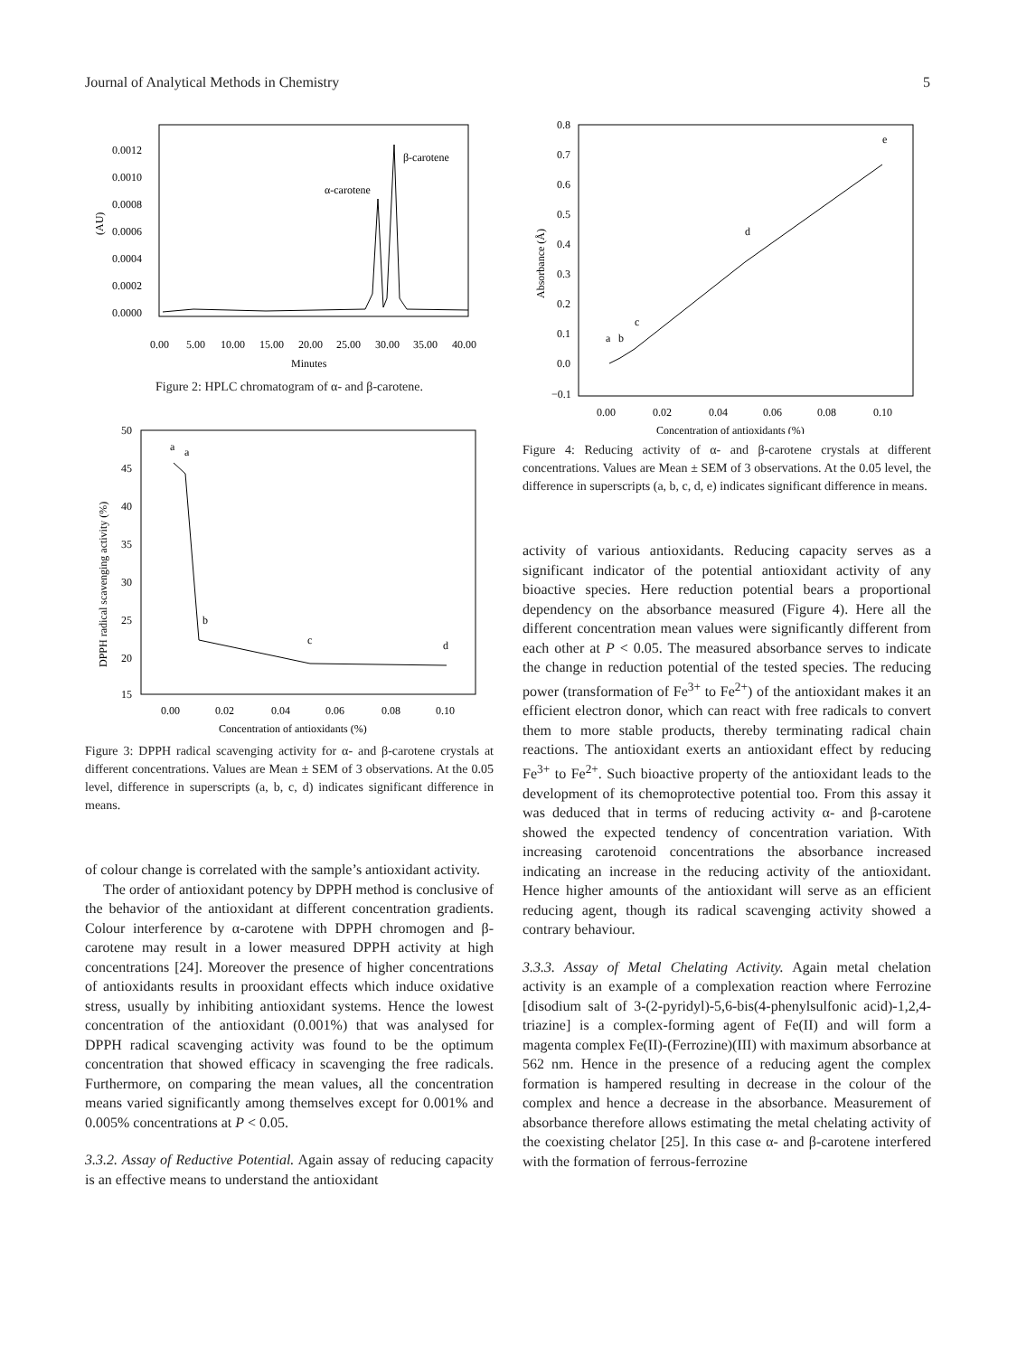Journal of Analytical Methods in Chemistry 5
0.0012
0.0010
0.0008
0.0006
0.0004
0.0002
0.0000
0.00
5.00
10.00
15.00
20.00
25.00
30.00
35.00
40.00
Minutes
α-carotene
β-carotene
(AU)
Figure 2: HPLC chromatogram of α- and β-carotene.
50
45
40
35
30
25
20
15
0.00
0.02
0.04
0.06
0.08
0.10
Concentration of antioxidants (%)
a
a
b
c
d
DPPH radical scavenging activity (%)
Figure 3: DPPH radical scavenging activity for α- and β-carotene crystals at different concentrations. Values are Mean ± SEM of 3 observations. At the 0.05 level, difference in superscripts (a, b, c, d) indicates significant difference in means.
of colour change is correlated with the sample’s antioxidant activity.
The order of antioxidant potency by DPPH method is conclusive of the behavior of the antioxidant at different concentration gradients. Colour interference by α-carotene with DPPH chromogen and β-carotene may result in a lower measured DPPH activity at high concentrations [24]. Moreover the presence of higher concentrations of antioxidants results in prooxidant effects which induce oxidative stress, usually by inhibiting antioxidant systems. Hence the lowest concentration of the antioxidant (0.001%) that was analysed for DPPH radical scavenging activity was found to be the optimum concentration that showed efficacy in scavenging the free radicals. Furthermore, on comparing the mean values, all the concentration means varied significantly among themselves except for 0.001% and 0.005% concentrations at P < 0.05.
3.3.2. Assay of Reductive Potential. Again assay of reducing capacity is an effective means to understand the antioxidant
0.8
0.7
0.6
0.5
0.4
0.3
0.2
0.1
0.0
−0.1
0.00
0.02
0.04
0.06
0.08
0.10
Concentration of antioxidants (%)
a
b
c
d
e
Absorbance (Å)
Figure 4: Reducing activity of α- and β-carotene crystals at different concentrations. Values are Mean ± SEM of 3 observations. At the 0.05 level, the difference in superscripts (a, b, c, d, e) indicates significant difference in means.
activity of various antioxidants. Reducing capacity serves as a significant indicator of the potential antioxidant activity of any bioactive species. Here reduction potential bears a proportional dependency on the absorbance measured (Figure 4). Here all the different concentration mean values were significantly different from each other at P < 0.05. The measured absorbance serves to indicate the change in reduction potential of the tested species. The reducing power (transformation of Fe<sup>3+</sup> to Fe<sup>2+</sup>) of the antioxidant makes it an efficient electron donor, which can react with free radicals to convert them to more stable products, thereby terminating radical chain reactions. The antioxidant exerts an antioxidant effect by reducing Fe<sup>3+</sup> to Fe<sup>2+</sup>. Such bioactive property of the antioxidant leads to the development of its chemoprotective potential too. From this assay it was deduced that in terms of reducing activity α- and β-carotene showed the expected tendency of concentration variation. With increasing carotenoid concentrations the absorbance increased indicating an increase in the reducing activity of the antioxidant. Hence higher amounts of the antioxidant will serve as an efficient reducing agent, though its radical scavenging activity showed a contrary behaviour.
3.3.3. Assay of Metal Chelating Activity. Again metal chelation activity is an example of a complexation reaction where Ferrozine [disodium salt of 3-(2-pyridyl)-5,6-bis(4-phenylsulfonic acid)-1,2,4-triazine] is a complex-forming agent of Fe(II) and will form a magenta complex Fe(II)-(Ferrozine)(III) with maximum absorbance at 562 nm. Hence in the presence of a reducing agent the complex formation is hampered resulting in decrease in the colour of the complex and hence a decrease in the absorbance. Measurement of absorbance therefore allows estimating the metal chelating activity of the coexisting chelator [25]. In this case α- and β-carotene interfered with the formation of ferrous-ferrozine